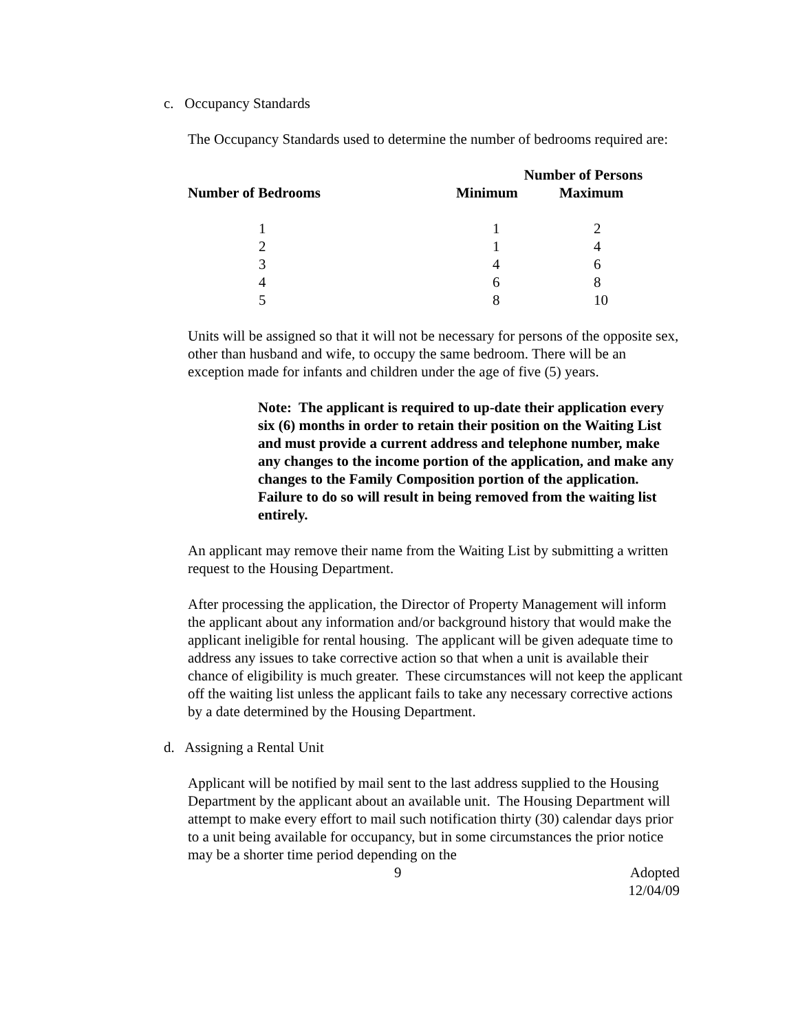c. Occupancy Standards
The Occupancy Standards used to determine the number of bedrooms required are:
| | Number of Persons | |
| --- | --- | --- |
| Number of Bedrooms | Minimum | Maximum |
| 1 | 1 | 2 |
| 2 | 1 | 4 |
| 3 | 4 | 6 |
| 4 | 6 | 8 |
| 5 | 8 | 10 |
Units will be assigned so that it will not be necessary for persons of the opposite sex, other than husband and wife, to occupy the same bedroom. There will be an exception made for infants and children under the age of five (5) years.
Note: The applicant is required to up-date their application every six (6) months in order to retain their position on the Waiting List and must provide a current address and telephone number, make any changes to the income portion of the application, and make any changes to the Family Composition portion of the application. Failure to do so will result in being removed from the waiting list entirely.
An applicant may remove their name from the Waiting List by submitting a written request to the Housing Department.
After processing the application, the Director of Property Management will inform the applicant about any information and/or background history that would make the applicant ineligible for rental housing. The applicant will be given adequate time to address any issues to take corrective action so that when a unit is available their chance of eligibility is much greater. These circumstances will not keep the applicant off the waiting list unless the applicant fails to take any necessary corrective actions by a date determined by the Housing Department.
d. Assigning a Rental Unit
Applicant will be notified by mail sent to the last address supplied to the Housing Department by the applicant about an available unit. The Housing Department will attempt to make every effort to mail such notification thirty (30) calendar days prior to a unit being available for occupancy, but in some circumstances the prior notice may be a shorter time period depending on the
9 Adopted
12/04/09